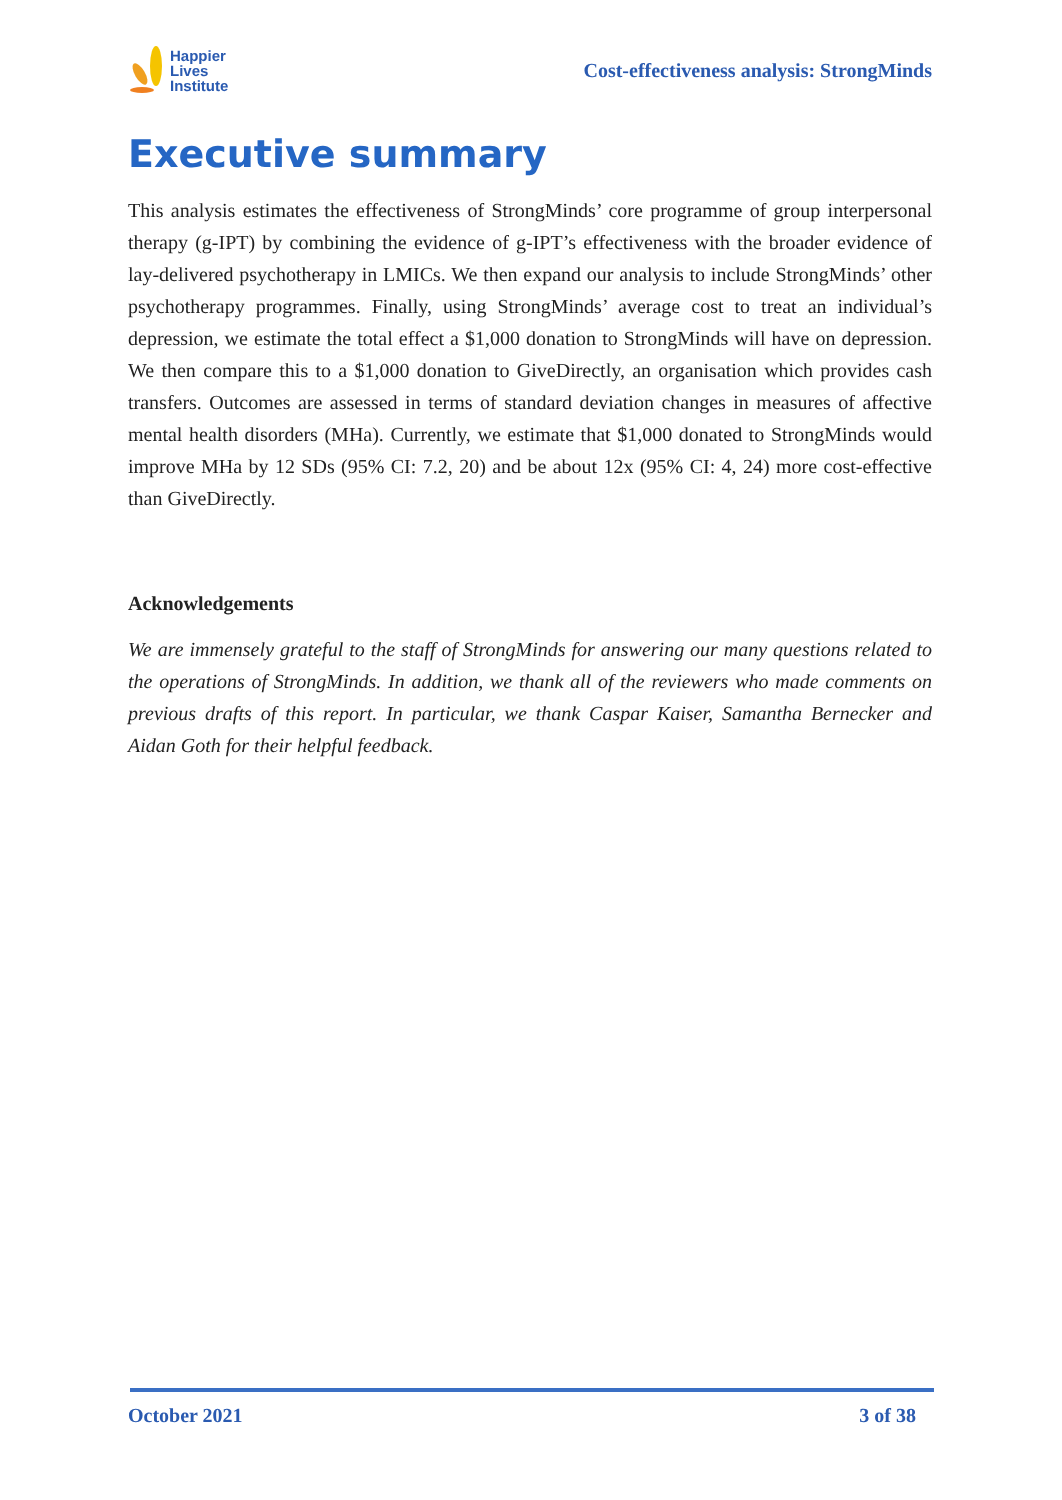Happier
Lives
Institute
Cost-effectiveness analysis: StrongMinds
Executive summary
This analysis estimates the effectiveness of StrongMinds’ core programme of group interpersonal therapy (g-IPT) by combining the evidence of g-IPT’s effectiveness with the broader evidence of lay-delivered psychotherapy in LMICs. We then expand our analysis to include StrongMinds’ other psychotherapy programmes. Finally, using StrongMinds’ average cost to treat an individual’s depression, we estimate the total effect a $1,000 donation to StrongMinds will have on depression. We then compare this to a $1,000 donation to GiveDirectly, an organisation which provides cash transfers. Outcomes are assessed in terms of standard deviation changes in measures of affective mental health disorders (MHa). Currently, we estimate that $1,000 donated to StrongMinds would improve MHa by 12 SDs (95% CI: 7.2, 20) and be about 12x (95% CI: 4, 24) more cost-effective than GiveDirectly.
Acknowledgements
We are immensely grateful to the staff of StrongMinds for answering our many questions related to the operations of StrongMinds. In addition, we thank all of the reviewers who made comments on previous drafts of this report. In particular, we thank Caspar Kaiser, Samantha Bernecker and Aidan Goth for their helpful feedback.
October 2021 3 of 38